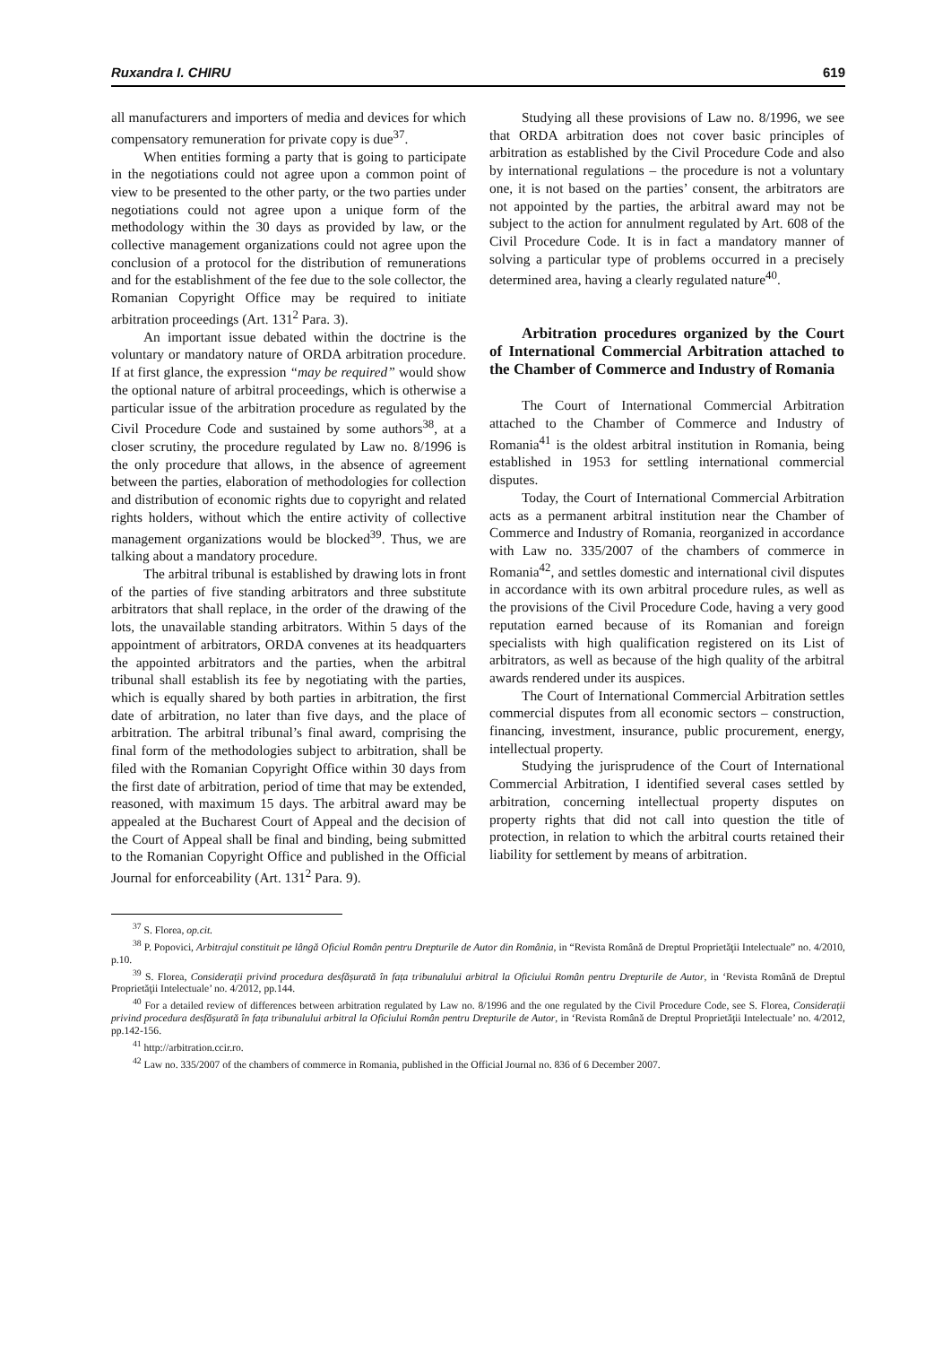Ruxandra I. CHIRU 619
all manufacturers and importers of media and devices for which compensatory remuneration for private copy is due<sup>37</sup>.
When entities forming a party that is going to participate in the negotiations could not agree upon a common point of view to be presented to the other party, or the two parties under negotiations could not agree upon a unique form of the methodology within the 30 days as provided by law, or the collective management organizations could not agree upon the conclusion of a protocol for the distribution of remunerations and for the establishment of the fee due to the sole collector, the Romanian Copyright Office may be required to initiate arbitration proceedings (Art. 131<sup>2</sup> Para. 3).
An important issue debated within the doctrine is the voluntary or mandatory nature of ORDA arbitration procedure. If at first glance, the expression “may be required” would show the optional nature of arbitral proceedings, which is otherwise a particular issue of the arbitration procedure as regulated by the Civil Procedure Code and sustained by some authors<sup>38</sup>, at a closer scrutiny, the procedure regulated by Law no. 8/1996 is the only procedure that allows, in the absence of agreement between the parties, elaboration of methodologies for collection and distribution of economic rights due to copyright and related rights holders, without which the entire activity of collective management organizations would be blocked<sup>39</sup>. Thus, we are talking about a mandatory procedure.
The arbitral tribunal is established by drawing lots in front of the parties of five standing arbitrators and three substitute arbitrators that shall replace, in the order of the drawing of the lots, the unavailable standing arbitrators. Within 5 days of the appointment of arbitrators, ORDA convenes at its headquarters the appointed arbitrators and the parties, when the arbitral tribunal shall establish its fee by negotiating with the parties, which is equally shared by both parties in arbitration, the first date of arbitration, no later than five days, and the place of arbitration. The arbitral tribunal’s final award, comprising the final form of the methodologies subject to arbitration, shall be filed with the Romanian Copyright Office within 30 days from the first date of arbitration, period of time that may be extended, reasoned, with maximum 15 days. The arbitral award may be appealed at the Bucharest Court of Appeal and the decision of the Court of Appeal shall be final and binding, being submitted to the Romanian Copyright Office and published in the Official Journal for enforceability (Art. 131<sup>2</sup> Para. 9).
Studying all these provisions of Law no. 8/1996, we see that ORDA arbitration does not cover basic principles of arbitration as established by the Civil Procedure Code and also by international regulations – the procedure is not a voluntary one, it is not based on the parties’ consent, the arbitrators are not appointed by the parties, the arbitral award may not be subject to the action for annulment regulated by Art. 608 of the Civil Procedure Code. It is in fact a mandatory manner of solving a particular type of problems occurred in a precisely determined area, having a clearly regulated nature<sup>40</sup>.
Arbitration procedures organized by the Court of International Commercial Arbitration attached to the Chamber of Commerce and Industry of Romania
The Court of International Commercial Arbitration attached to the Chamber of Commerce and Industry of Romania<sup>41</sup> is the oldest arbitral institution in Romania, being established in 1953 for settling international commercial disputes.
Today, the Court of International Commercial Arbitration acts as a permanent arbitral institution near the Chamber of Commerce and Industry of Romania, reorganized in accordance with Law no. 335/2007 of the chambers of commerce in Romania<sup>42</sup>, and settles domestic and international civil disputes in accordance with its own arbitral procedure rules, as well as the provisions of the Civil Procedure Code, having a very good reputation earned because of its Romanian and foreign specialists with high qualification registered on its List of arbitrators, as well as because of the high quality of the arbitral awards rendered under its auspices.
The Court of International Commercial Arbitration settles commercial disputes from all economic sectors – construction, financing, investment, insurance, public procurement, energy, intellectual property.
Studying the jurisprudence of the Court of International Commercial Arbitration, I identified several cases settled by arbitration, concerning intellectual property disputes on property rights that did not call into question the title of protection, in relation to which the arbitral courts retained their liability for settlement by means of arbitration.
<sup>37</sup> S. Florea, op.cit.
<sup>38</sup> P. Popovici, Arbitrajul constituit pe lângă Oficiul Român pentru Drepturile de Autor din România, in “Revista Română de Dreptul Proprietăţii Intelectuale” no. 4/2010, p.10.
<sup>39</sup> S. Florea, Considerații privind procedura desfășurată în fața tribunalului arbitral la Oficiului Român pentru Drepturile de Autor, in ‘Revista Română de Dreptul Proprietăţii Intelectuale’ no. 4/2012, pp.144.
<sup>40</sup> For a detailed review of differences between arbitration regulated by Law no. 8/1996 and the one regulated by the Civil Procedure Code, see S. Florea, Considerații privind procedura desfășurată în fața tribunalului arbitral la Oficiului Român pentru Drepturile de Autor, in ‘Revista Română de Dreptul Proprietăţii Intelectuale’ no. 4/2012, pp.142-156.
<sup>41</sup> http://arbitration.ccir.ro.
<sup>42</sup> Law no. 335/2007 of the chambers of commerce in Romania, published in the Official Journal no. 836 of 6 December 2007.